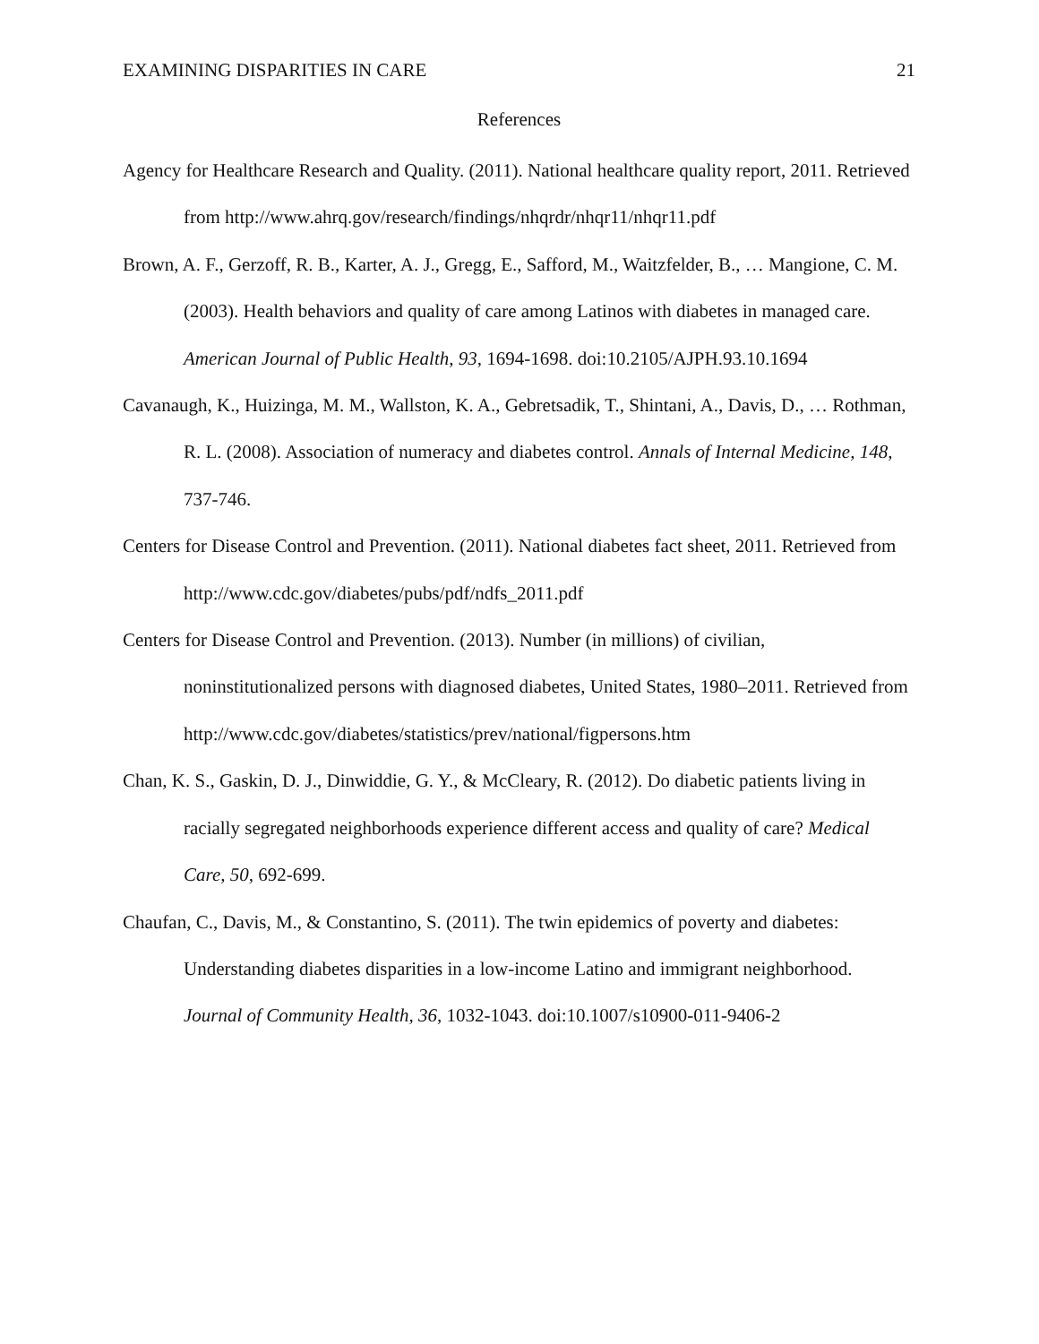EXAMINING DISPARITIES IN CARE 21
References
Agency for Healthcare Research and Quality. (2011). National healthcare quality report, 2011. Retrieved from http://www.ahrq.gov/research/findings/nhqrdr/nhqr11/nhqr11.pdf
Brown, A. F., Gerzoff, R. B., Karter, A. J., Gregg, E., Safford, M., Waitzfelder, B., … Mangione, C. M. (2003). Health behaviors and quality of care among Latinos with diabetes in managed care. American Journal of Public Health, 93, 1694-1698. doi:10.2105/AJPH.93.10.1694
Cavanaugh, K., Huizinga, M. M., Wallston, K. A., Gebretsadik, T., Shintani, A., Davis, D., … Rothman, R. L. (2008). Association of numeracy and diabetes control. Annals of Internal Medicine, 148, 737-746.
Centers for Disease Control and Prevention. (2011). National diabetes fact sheet, 2011. Retrieved from http://www.cdc.gov/diabetes/pubs/pdf/ndfs_2011.pdf
Centers for Disease Control and Prevention. (2013). Number (in millions) of civilian, noninstitutionalized persons with diagnosed diabetes, United States, 1980–2011. Retrieved from http://www.cdc.gov/diabetes/statistics/prev/national/figpersons.htm
Chan, K. S., Gaskin, D. J., Dinwiddie, G. Y., & McCleary, R. (2012). Do diabetic patients living in racially segregated neighborhoods experience different access and quality of care? Medical Care, 50, 692-699.
Chaufan, C., Davis, M., & Constantino, S. (2011). The twin epidemics of poverty and diabetes: Understanding diabetes disparities in a low-income Latino and immigrant neighborhood. Journal of Community Health, 36, 1032-1043. doi:10.1007/s10900-011-9406-2